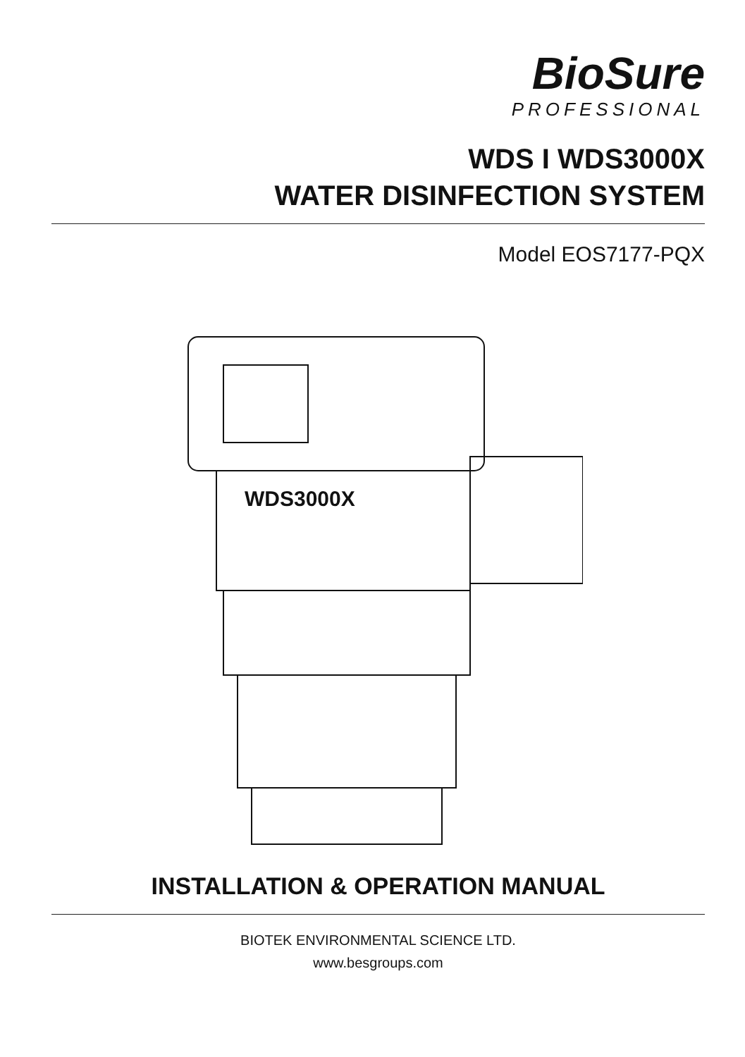BioSure
PROFESSIONAL
WDS I WDS3000X
WATER DISINFECTION SYSTEM
Model EOS7177-PQX
WDS3000X
INSTALLATION & OPERATION MANUAL
BIOTEK ENVIRONMENTAL SCIENCE LTD.
www.besgroups.com